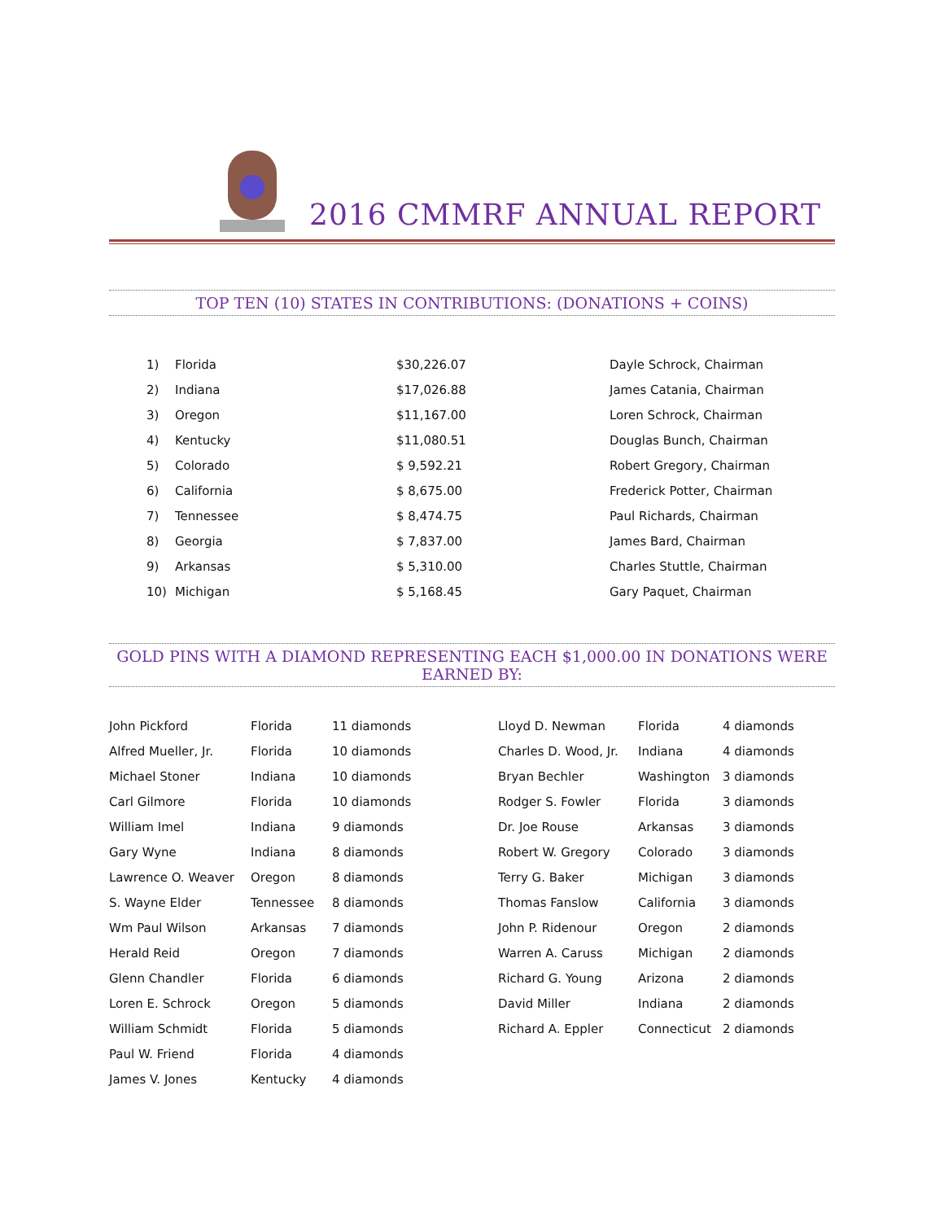2016 CMMRF ANNUAL REPORT
TOP TEN (10) STATES IN CONTRIBUTIONS: (DONATIONS + COINS)
| 1) | Florida | $30,226.07 | Dayle Schrock, Chairman |
| 2) | Indiana | $17,026.88 | James Catania, Chairman |
| 3) | Oregon | $11,167.00 | Loren Schrock, Chairman |
| 4) | Kentucky | $11,080.51 | Douglas Bunch, Chairman |
| 5) | Colorado | $ 9,592.21 | Robert Gregory, Chairman |
| 6) | California | $ 8,675.00 | Frederick Potter, Chairman |
| 7) | Tennessee | $ 8,474.75 | Paul Richards, Chairman |
| 8) | Georgia | $ 7,837.00 | James Bard, Chairman |
| 9) | Arkansas | $ 5,310.00 | Charles Stuttle, Chairman |
| 10) | Michigan | $ 5,168.45 | Gary Paquet, Chairman |
GOLD PINS WITH A DIAMOND REPRESENTING EACH $1,000.00 IN DONATIONS WERE EARNED BY:
| John Pickford | Florida | 11 diamonds |
| Alfred Mueller, Jr. | Florida | 10 diamonds |
| Michael Stoner | Indiana | 10 diamonds |
| Carl Gilmore | Florida | 10 diamonds |
| William Imel | Indiana | 9 diamonds |
| Gary Wyne | Indiana | 8 diamonds |
| Lawrence O. Weaver | Oregon | 8 diamonds |
| S. Wayne Elder | Tennessee | 8 diamonds |
| Wm Paul Wilson | Arkansas | 7 diamonds |
| Herald Reid | Oregon | 7 diamonds |
| Glenn Chandler | Florida | 6 diamonds |
| Loren E. Schrock | Oregon | 5 diamonds |
| William Schmidt | Florida | 5 diamonds |
| Paul W. Friend | Florida | 4 diamonds |
| James V. Jones | Kentucky | 4 diamonds |
| Lloyd D. Newman | Florida | 4 diamonds |
| Charles D. Wood, Jr. | Indiana | 4 diamonds |
| Bryan Bechler | Washington | 3 diamonds |
| Rodger S. Fowler | Florida | 3 diamonds |
| Dr. Joe Rouse | Arkansas | 3 diamonds |
| Robert W. Gregory | Colorado | 3 diamonds |
| Terry G. Baker | Michigan | 3 diamonds |
| Thomas Fanslow | California | 3 diamonds |
| John P. Ridenour | Oregon | 2 diamonds |
| Warren A. Caruss | Michigan | 2 diamonds |
| Richard G. Young | Arizona | 2 diamonds |
| David Miller | Indiana | 2 diamonds |
| Richard A. Eppler | Connecticut | 2 diamonds |